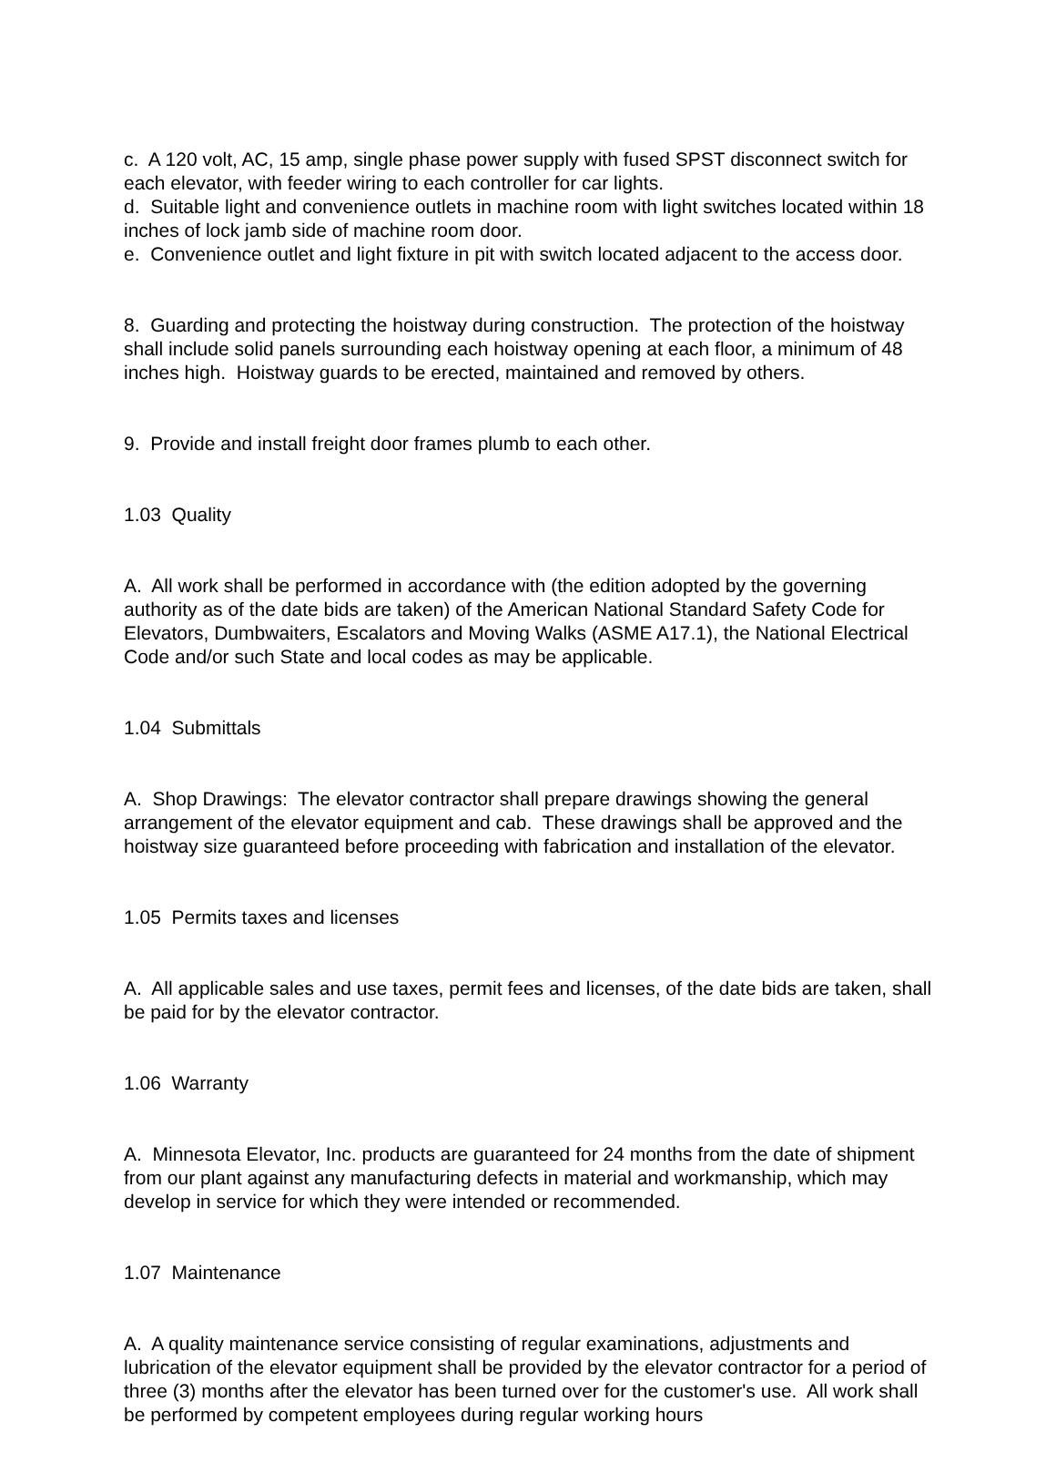c. A 120 volt, AC, 15 amp, single phase power supply with fused SPST disconnect switch for each elevator, with feeder wiring to each controller for car lights. d. Suitable light and convenience outlets in machine room with light switches located within 18 inches of lock jamb side of machine room door. e. Convenience outlet and light fixture in pit with switch located adjacent to the access door.
8. Guarding and protecting the hoistway during construction. The protection of the hoistway shall include solid panels surrounding each hoistway opening at each floor, a minimum of 48 inches high. Hoistway guards to be erected, maintained and removed by others.
9. Provide and install freight door frames plumb to each other.
1.03 Quality
A. All work shall be performed in accordance with (the edition adopted by the governing authority as of the date bids are taken) of the American National Standard Safety Code for Elevators, Dumbwaiters, Escalators and Moving Walks (ASME A17.1), the National Electrical Code and/or such State and local codes as may be applicable.
1.04 Submittals
A. Shop Drawings: The elevator contractor shall prepare drawings showing the general arrangement of the elevator equipment and cab. These drawings shall be approved and the hoistway size guaranteed before proceeding with fabrication and installation of the elevator.
1.05 Permits taxes and licenses
A. All applicable sales and use taxes, permit fees and licenses, of the date bids are taken, shall be paid for by the elevator contractor.
1.06 Warranty
A. Minnesota Elevator, Inc. products are guaranteed for 24 months from the date of shipment from our plant against any manufacturing defects in material and workmanship, which may develop in service for which they were intended or recommended.
1.07 Maintenance
A. A quality maintenance service consisting of regular examinations, adjustments and lubrication of the elevator equipment shall be provided by the elevator contractor for a period of three (3) months after the elevator has been turned over for the customer's use. All work shall be performed by competent employees during regular working hours